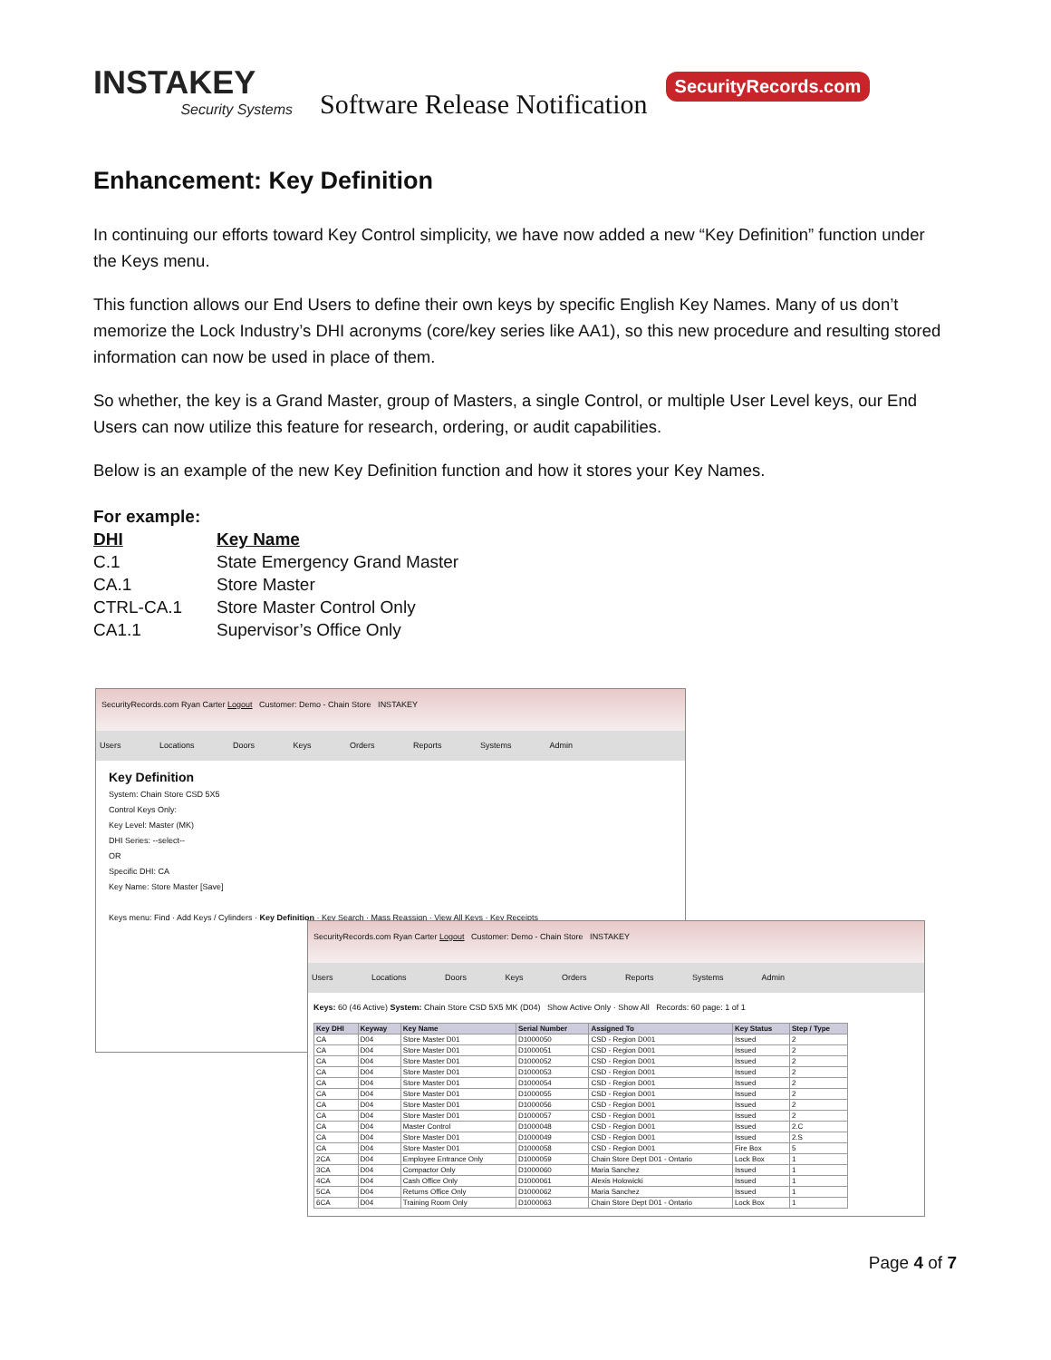INSTAKEY
Security Systems
Software Release Notification
SecurityRecords.com
Enhancement: Key Definition
In continuing our efforts toward Key Control simplicity, we have now added a new “Key Definition” function under the Keys menu.
This function allows our End Users to define their own keys by specific English Key Names. Many of us don’t memorize the Lock Industry’s DHI acronyms (core/key series like AA1), so this new procedure and resulting stored information can now be used in place of them.
So whether, the key is a Grand Master, group of Masters, a single Control, or multiple User Level keys, our End Users can now utilize this feature for research, ordering, or audit capabilities.
Below is an example of the new Key Definition function and how it stores your Key Names.
| For example: | |
| DHI | Key Name |
| C.1 | State Emergency Grand Master |
| CA.1 | Store Master |
| CTRL-CA.1 | Store Master Control Only |
| CA1.1 | Supervisor’s Office Only |
SecurityRecords.com Ryan Carter Logout Customer: Demo - Chain Store INSTAKEY
Users Locations Doors Keys Orders Reports Systems Admin
Key Definition
System: Chain Store CSD 5X5
Control Keys Only:
Key Level: Master (MK)
DHI Series: --select--
OR
Specific DHI: CA
Key Name: Store Master [Save]
Keys menu: Find · Add Keys / Cylinders · Key Definition · Key Search · Mass Reassign · View All Keys · Key Receipts
SecurityRecords.com Ryan Carter Logout Customer: Demo - Chain Store INSTAKEY
Users Locations Doors Keys Orders Reports Systems Admin
Keys: 60 (46 Active) System: Chain Store CSD 5X5 MK (D04) Show Active Only · Show All Records: 60 page: 1 of 1
| Key DHI | Keyway | Key Name | Serial Number | Assigned To | Key Status | Step / Type |
| --- | --- | --- | --- | --- | --- | --- |
| CA | D04 | Store Master D01 | D1000050 | CSD - Region D001 | Issued | 2 |
| CA | D04 | Store Master D01 | D1000051 | CSD - Region D001 | Issued | 2 |
| CA | D04 | Store Master D01 | D1000052 | CSD - Region D001 | Issued | 2 |
| CA | D04 | Store Master D01 | D1000053 | CSD - Region D001 | Issued | 2 |
| CA | D04 | Store Master D01 | D1000054 | CSD - Region D001 | Issued | 2 |
| CA | D04 | Store Master D01 | D1000055 | CSD - Region D001 | Issued | 2 |
| CA | D04 | Store Master D01 | D1000056 | CSD - Region D001 | Issued | 2 |
| CA | D04 | Store Master D01 | D1000057 | CSD - Region D001 | Issued | 2 |
| CA | D04 | Master Control | D1000048 | CSD - Region D001 | Issued | 2.C |
| CA | D04 | Store Master D01 | D1000049 | CSD - Region D001 | Issued | 2.S |
| CA | D04 | Store Master D01 | D1000058 | CSD - Region D001 | Fire Box | 5 |
| 2CA | D04 | Employee Entrance Only | D1000059 | Chain Store Dept D01 - Ontario | Lock Box | 1 |
| 3CA | D04 | Compactor Only | D1000060 | Maria Sanchez | Issued | 1 |
| 4CA | D04 | Cash Office Only | D1000061 | Alexis Holowicki | Issued | 1 |
| 5CA | D04 | Returns Office Only | D1000062 | Maria Sanchez | Issued | 1 |
| 6CA | D04 | Training Room Only | D1000063 | Chain Store Dept D01 - Ontario | Lock Box | 1 |
Page 4 of 7